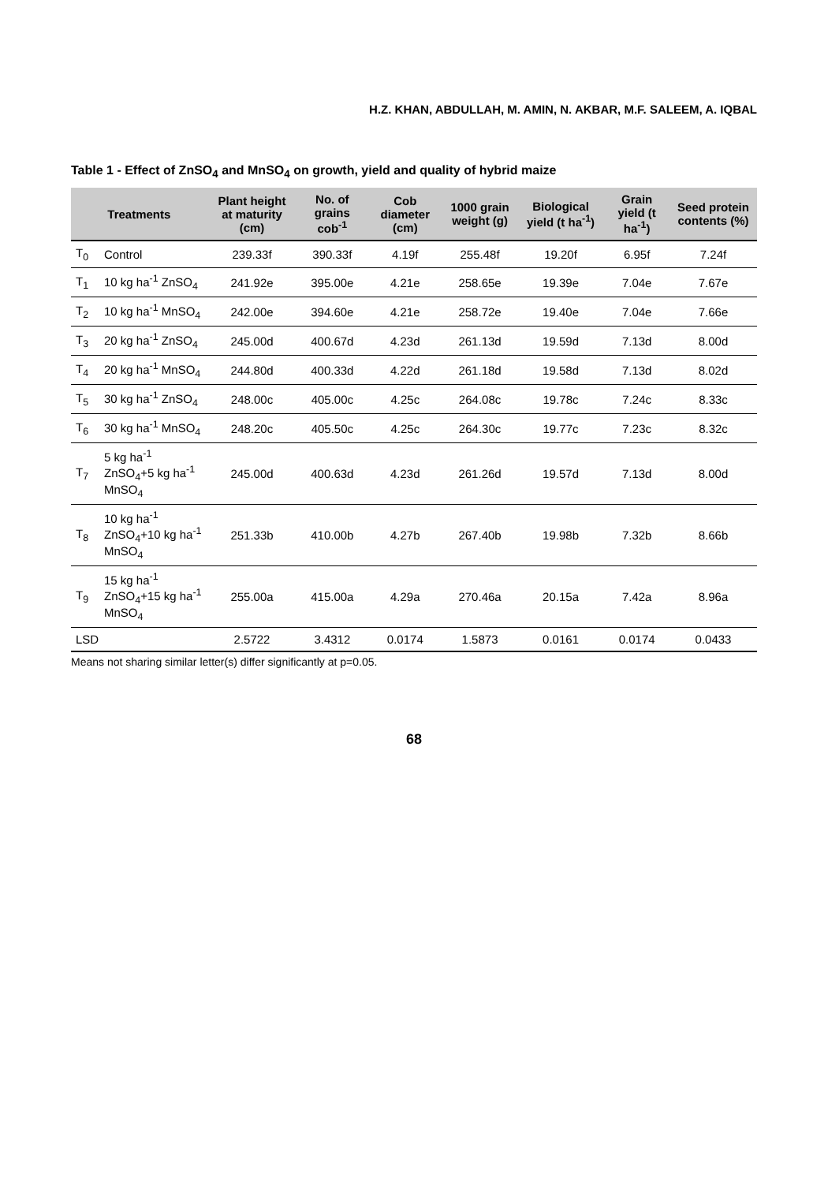H.Z. KHAN, ABDULLAH, M. AMIN, N. AKBAR, M.F. SALEEM, A. IQBAL
Table 1 - Effect of ZnSO<sub>4</sub> and MnSO<sub>4</sub> on growth, yield and quality of hybrid maize
| Treatments | | Plant height at maturity (cm) | No. of grains cob<sup>-1</sup> | Cob diameter (cm) | 1000 grain weight (g) | Biological yield (t ha<sup>-1</sup>) | Grain yield (t ha<sup>-1</sup>) | Seed protein contents (%) |
| --- | --- | --- | --- | --- | --- | --- | --- | --- |
| T<sub>0</sub> | Control | 239.33f | 390.33f | 4.19f | 255.48f | 19.20f | 6.95f | 7.24f |
| T<sub>1</sub> | 10 kg ha<sup>-1</sup> ZnSO<sub>4</sub> | 241.92e | 395.00e | 4.21e | 258.65e | 19.39e | 7.04e | 7.67e |
| T<sub>2</sub> | 10 kg ha<sup>-1</sup> MnSO<sub>4</sub> | 242.00e | 394.60e | 4.21e | 258.72e | 19.40e | 7.04e | 7.66e |
| T<sub>3</sub> | 20 kg ha<sup>-1</sup> ZnSO<sub>4</sub> | 245.00d | 400.67d | 4.23d | 261.13d | 19.59d | 7.13d | 8.00d |
| T<sub>4</sub> | 20 kg ha<sup>-1</sup> MnSO<sub>4</sub> | 244.80d | 400.33d | 4.22d | 261.18d | 19.58d | 7.13d | 8.02d |
| T<sub>5</sub> | 30 kg ha<sup>-1</sup> ZnSO<sub>4</sub> | 248.00c | 405.00c | 4.25c | 264.08c | 19.78c | 7.24c | 8.33c |
| T<sub>6</sub> | 30 kg ha<sup>-1</sup> MnSO<sub>4</sub> | 248.20c | 405.50c | 4.25c | 264.30c | 19.77c | 7.23c | 8.32c |
| T<sub>7</sub> | 5 kg ha<sup>-1</sup> ZnSO<sub>4</sub>+5 kg ha<sup>-1</sup> MnSO<sub>4</sub> | 245.00d | 400.63d | 4.23d | 261.26d | 19.57d | 7.13d | 8.00d |
| T<sub>8</sub> | 10 kg ha<sup>-1</sup> ZnSO<sub>4</sub>+10 kg ha<sup>-1</sup> MnSO<sub>4</sub> | 251.33b | 410.00b | 4.27b | 267.40b | 19.98b | 7.32b | 8.66b |
| T<sub>9</sub> | 15 kg ha<sup>-1</sup> ZnSO<sub>4</sub>+15 kg ha<sup>-1</sup> MnSO<sub>4</sub> | 255.00a | 415.00a | 4.29a | 270.46a | 20.15a | 7.42a | 8.96a |
| LSD | | 2.5722 | 3.4312 | 0.0174 | 1.5873 | 0.0161 | 0.0174 | 0.0433 |
Means not sharing similar letter(s) differ significantly at p=0.05.
68